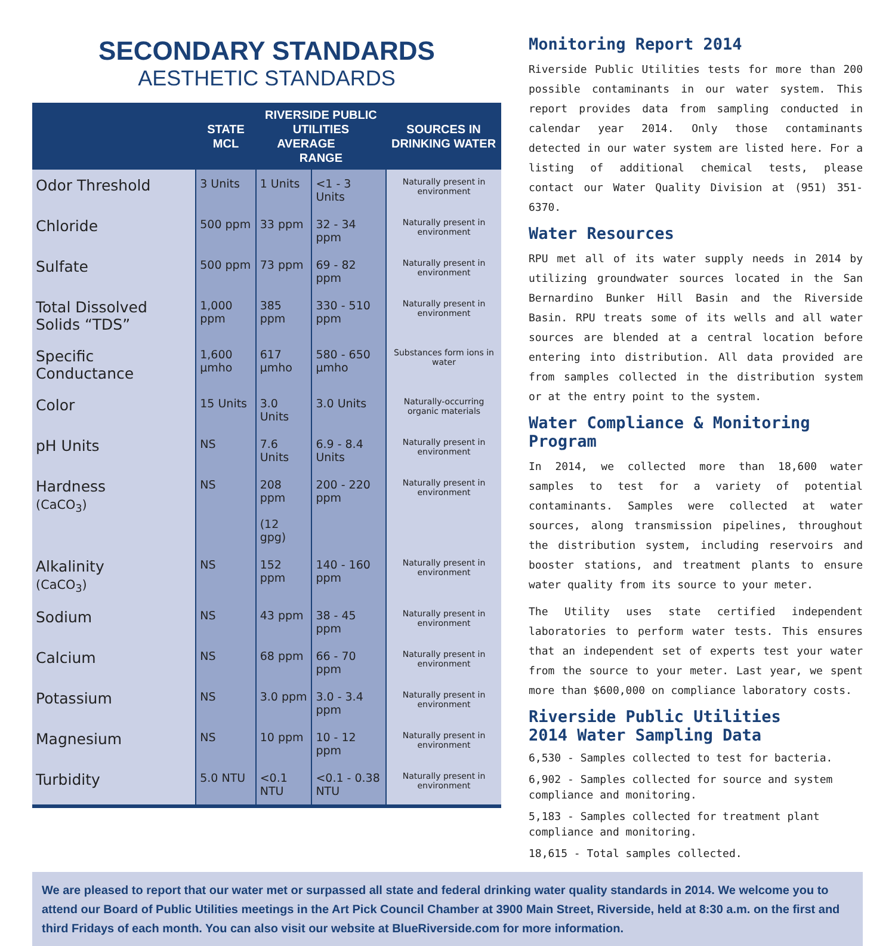SECONDARY STANDARDS
AESTHETIC STANDARDS
| | STATE MCL | RIVERSIDE PUBLIC UTILITIES AVERAGE RANGE | | SOURCES IN DRINKING WATER |
| --- | --- | --- | --- | --- |
| Odor Threshold | 3 Units | 1 Units | <1 - 3 Units | Naturally present in environment |
| Chloride | 500 ppm | 33 ppm | 32 - 34 ppm | Naturally present in environment |
| Sulfate | 500 ppm | 73 ppm | 69 - 82 ppm | Naturally present in environment |
| Total Dissolved Solids “TDS” | 1,000 ppm | 385 ppm | 330 - 510 ppm | Naturally present in environment |
| Specific Conductance | 1,600 µmho | 617 µmho | 580 - 650 µmho | Substances form ions in water |
| Color | 15 Units | 3.0 Units | 3.0 Units | Naturally-occurring organic materials |
| pH Units | NS | 7.6 Units | 6.9 - 8.4 Units | Naturally present in environment |
| Hardness (CaCO<sub>3</sub>) | NS | 208 ppm (12 gpg) | 200 - 220 ppm | Naturally present in environment |
| Alkalinity (CaCO<sub>3</sub>) | NS | 152 ppm | 140 - 160 ppm | Naturally present in environment |
| Sodium | NS | 43 ppm | 38 - 45 ppm | Naturally present in environment |
| Calcium | NS | 68 ppm | 66 - 70 ppm | Naturally present in environment |
| Potassium | NS | 3.0 ppm | 3.0 - 3.4 ppm | Naturally present in environment |
| Magnesium | NS | 10 ppm | 10 - 12 ppm | Naturally present in environment |
| Turbidity | 5.0 NTU | <0.1 NTU | <0.1 - 0.38 NTU | Naturally present in environment |
Monitoring Report 2014
Riverside Public Utilities tests for more than 200 possible contaminants in our water system. This report provides data from sampling conducted in calendar year 2014. Only those contaminants detected in our water system are listed here. For a listing of additional chemical tests, please contact our Water Quality Division at (951) 351-6370.
Water Resources
RPU met all of its water supply needs in 2014 by utilizing groundwater sources located in the San Bernardino Bunker Hill Basin and the Riverside Basin. RPU treats some of its wells and all water sources are blended at a central location before entering into distribution. All data provided are from samples collected in the distribution system or at the entry point to the system.
Water Compliance & Monitoring Program
In 2014, we collected more than 18,600 water samples to test for a variety of potential contaminants. Samples were collected at water sources, along transmission pipelines, throughout the distribution system, including reservoirs and booster stations, and treatment plants to ensure water quality from its source to your meter.
The Utility uses state certified independent laboratories to perform water tests. This ensures that an independent set of experts test your water from the source to your meter. Last year, we spent more than $600,000 on compliance laboratory costs.
Riverside Public Utilities
2014 Water Sampling Data
6,530 - Samples collected to test for bacteria.
6,902 - Samples collected for source and system compliance and monitoring.
5,183 - Samples collected for treatment plant compliance and monitoring.
18,615 - Total samples collected.
We are pleased to report that our water met or surpassed all state and federal drinking water quality standards in 2014. We welcome you to attend our Board of Public Utilities meetings in the Art Pick Council Chamber at 3900 Main Street, Riverside, held at 8:30 a.m. on the first and third Fridays of each month. You can also visit our website at BlueRiverside.com for more information.